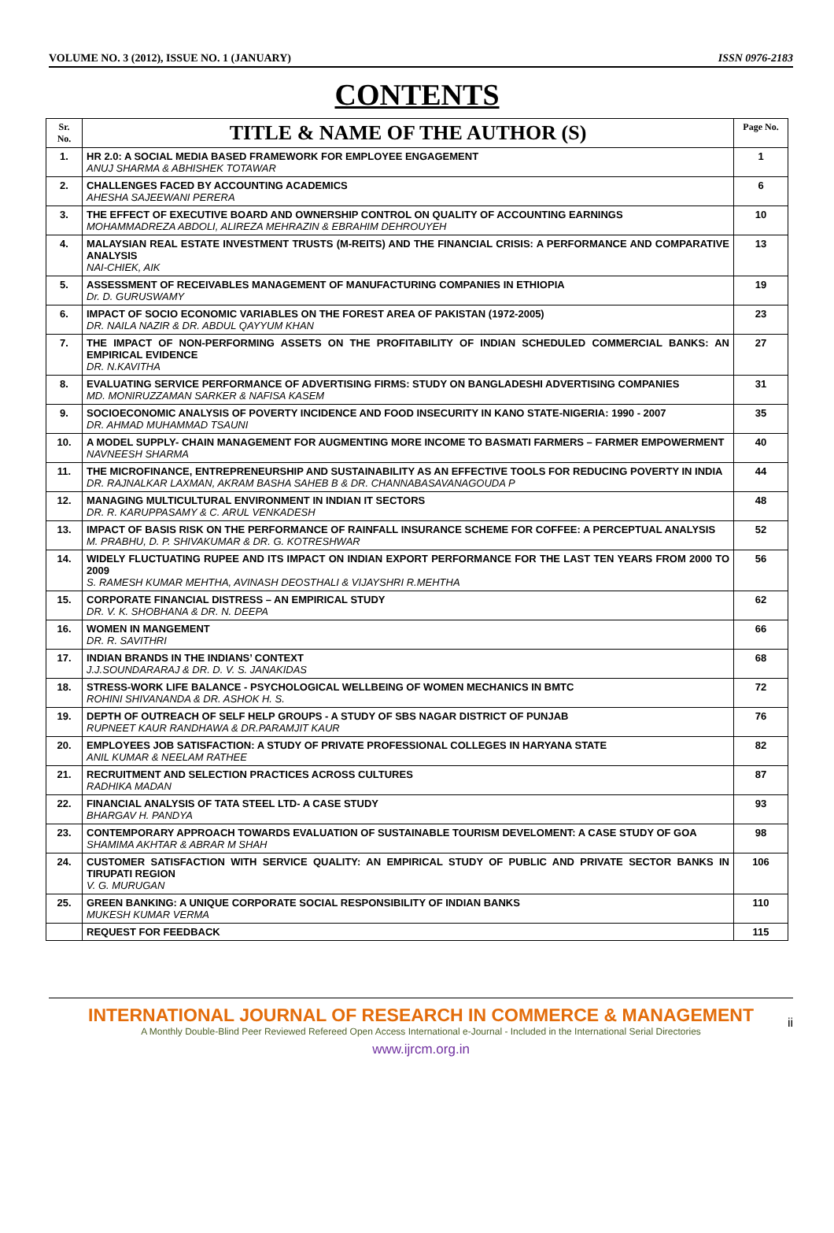VOLUME NO. 3 (2012), ISSUE NO. 1 (JANUARY) ISSN 0976-2183
CONTENTS
| Sr. No. | TITLE & NAME OF THE AUTHOR (S) | Page No. |
| --- | --- | --- |
| 1. | HR 2.0: A SOCIAL MEDIA BASED FRAMEWORK FOR EMPLOYEE ENGAGEMENT ANUJ SHARMA & ABHISHEK TOTAWAR | 1 |
| 2. | CHALLENGES FACED BY ACCOUNTING ACADEMICS AHESHA SAJEEWANI PERERA | 6 |
| 3. | THE EFFECT OF EXECUTIVE BOARD AND OWNERSHIP CONTROL ON QUALITY OF ACCOUNTING EARNINGS MOHAMMADREZA ABDOLI, ALIREZA MEHRAZIN & EBRAHIM DEHROUYEH | 10 |
| 4. | MALAYSIAN REAL ESTATE INVESTMENT TRUSTS (M-REITS) AND THE FINANCIAL CRISIS: A PERFORMANCE AND COMPARATIVE ANALYSIS NAI-CHIEK, AIK | 13 |
| 5. | ASSESSMENT OF RECEIVABLES MANAGEMENT OF MANUFACTURING COMPANIES IN ETHIOPIA Dr. D. GURUSWAMY | 19 |
| 6. | IMPACT OF SOCIO ECONOMIC VARIABLES ON THE FOREST AREA OF PAKISTAN (1972-2005) DR. NAILA NAZIR & DR. ABDUL QAYYUM KHAN | 23 |
| 7. | THE IMPACT OF NON-PERFORMING ASSETS ON THE PROFITABILITY OF INDIAN SCHEDULED COMMERCIAL BANKS: AN EMPIRICAL EVIDENCE DR. N.KAVITHA | 27 |
| 8. | EVALUATING SERVICE PERFORMANCE OF ADVERTISING FIRMS: STUDY ON BANGLADESHI ADVERTISING COMPANIES MD. MONIRUZZAMAN SARKER & NAFISA KASEM | 31 |
| 9. | SOCIOECONOMIC ANALYSIS OF POVERTY INCIDENCE AND FOOD INSECURITY IN KANO STATE-NIGERIA: 1990 - 2007 DR. AHMAD MUHAMMAD TSAUNI | 35 |
| 10. | A MODEL SUPPLY- CHAIN MANAGEMENT FOR AUGMENTING MORE INCOME TO BASMATI FARMERS – FARMER EMPOWERMENT NAVNEESH SHARMA | 40 |
| 11. | THE MICROFINANCE, ENTREPRENEURSHIP AND SUSTAINABILITY AS AN EFFECTIVE TOOLS FOR REDUCING POVERTY IN INDIA DR. RAJNALKAR LAXMAN, AKRAM BASHA SAHEB B & DR. CHANNABASAVANAGOUDA P | 44 |
| 12. | MANAGING MULTICULTURAL ENVIRONMENT IN INDIAN IT SECTORS DR. R. KARUPPASAMY & C. ARUL VENKADESH | 48 |
| 13. | IMPACT OF BASIS RISK ON THE PERFORMANCE OF RAINFALL INSURANCE SCHEME FOR COFFEE: A PERCEPTUAL ANALYSIS M. PRABHU, D. P. SHIVAKUMAR & DR. G. KOTRESHWAR | 52 |
| 14. | WIDELY FLUCTUATING RUPEE AND ITS IMPACT ON INDIAN EXPORT PERFORMANCE FOR THE LAST TEN YEARS FROM 2000 TO 2009 S. RAMESH KUMAR MEHTHA, AVINASH DEOSTHALI & VIJAYSHRI R.MEHTHA | 56 |
| 15. | CORPORATE FINANCIAL DISTRESS – AN EMPIRICAL STUDY DR. V. K. SHOBHANA & DR. N. DEEPA | 62 |
| 16. | WOMEN IN MANGEMENT DR. R. SAVITHRI | 66 |
| 17. | INDIAN BRANDS IN THE INDIANS’ CONTEXT J.J.SOUNDARARAJ & DR. D. V. S. JANAKIDAS | 68 |
| 18. | STRESS-WORK LIFE BALANCE - PSYCHOLOGICAL WELLBEING OF WOMEN MECHANICS IN BMTC ROHINI SHIVANANDA & DR. ASHOK H. S. | 72 |
| 19. | DEPTH OF OUTREACH OF SELF HELP GROUPS - A STUDY OF SBS NAGAR DISTRICT OF PUNJAB RUPNEET KAUR RANDHAWA & DR.PARAMJIT KAUR | 76 |
| 20. | EMPLOYEES JOB SATISFACTION: A STUDY OF PRIVATE PROFESSIONAL COLLEGES IN HARYANA STATE ANIL KUMAR & NEELAM RATHEE | 82 |
| 21. | RECRUITMENT AND SELECTION PRACTICES ACROSS CULTURES RADHIKA MADAN | 87 |
| 22. | FINANCIAL ANALYSIS OF TATA STEEL LTD- A CASE STUDY BHARGAV H. PANDYA | 93 |
| 23. | CONTEMPORARY APPROACH TOWARDS EVALUATION OF SUSTAINABLE TOURISM DEVELOMENT: A CASE STUDY OF GOA SHAMIMA AKHTAR & ABRAR M SHAH | 98 |
| 24. | CUSTOMER SATISFACTION WITH SERVICE QUALITY: AN EMPIRICAL STUDY OF PUBLIC AND PRIVATE SECTOR BANKS IN TIRUPATI REGION V. G. MURUGAN | 106 |
| 25. | GREEN BANKING: A UNIQUE CORPORATE SOCIAL RESPONSIBILITY OF INDIAN BANKS MUKESH KUMAR VERMA | 110 |
| | REQUEST FOR FEEDBACK | 115 |
INTERNATIONAL JOURNAL OF RESEARCH IN COMMERCE & MANAGEMENT
A Monthly Double-Blind Peer Reviewed Refereed Open Access International e-Journal - Included in the International Serial Directories
www.ijrcm.org.in
ii